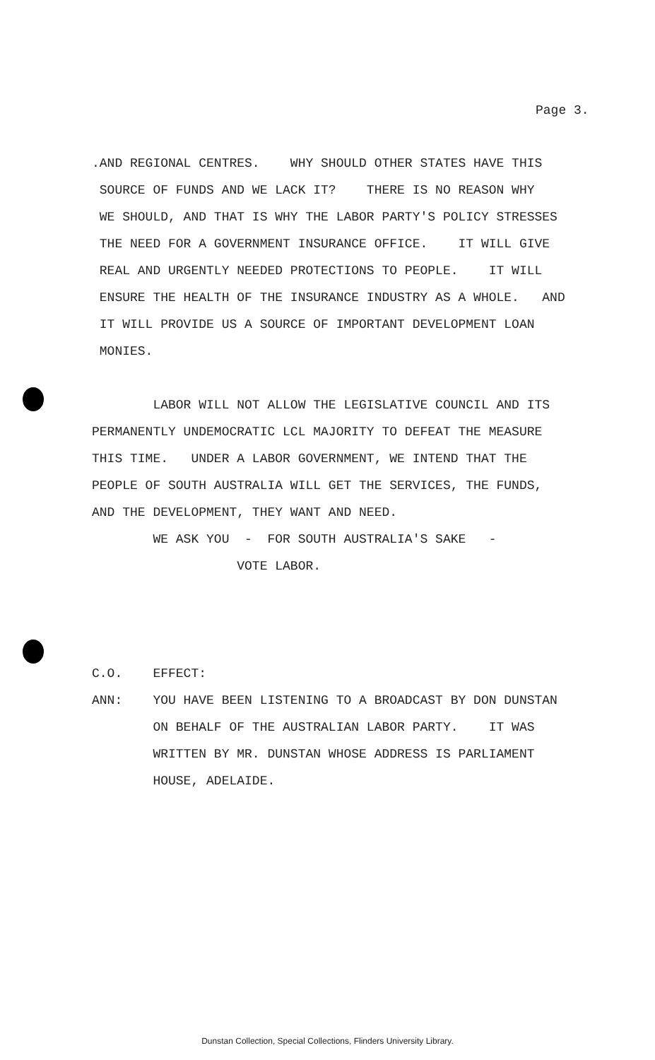Page 3.
.AND REGIONAL CENTRES. WHY SHOULD OTHER STATES HAVE THIS SOURCE OF FUNDS AND WE LACK IT? THERE IS NO REASON WHY WE SHOULD, AND THAT IS WHY THE LABOR PARTY'S POLICY STRESSES THE NEED FOR A GOVERNMENT INSURANCE OFFICE. IT WILL GIVE REAL AND URGENTLY NEEDED PROTECTIONS TO PEOPLE. IT WILL ENSURE THE HEALTH OF THE INSURANCE INDUSTRY AS A WHOLE. AND IT WILL PROVIDE US A SOURCE OF IMPORTANT DEVELOPMENT LOAN MONIES. LABOR WILL NOT ALLOW THE LEGISLATIVE COUNCIL AND ITS PERMANENTLY UNDEMOCRATIC LCL MAJORITY TO DEFEAT THE MEASURE THIS TIME. UNDER A LABOR GOVERNMENT, WE INTEND THAT THE PEOPLE OF SOUTH AUSTRALIA WILL GET THE SERVICES, THE FUNDS, AND THE DEVELOPMENT, THEY WANT AND NEED. WE ASK YOU - FOR SOUTH AUSTRALIA'S SAKE - VOTE LABOR. C.O. EFFECT: ANN: YOU HAVE BEEN LISTENING TO A BROADCAST BY DON DUNSTAN ON BEHALF OF THE AUSTRALIAN LABOR PARTY. IT WAS WRITTEN BY MR. DUNSTAN WHOSE ADDRESS IS PARLIAMENT HOUSE, ADELAIDE.
Dunstan Collection, Special Collections, Flinders University Library.